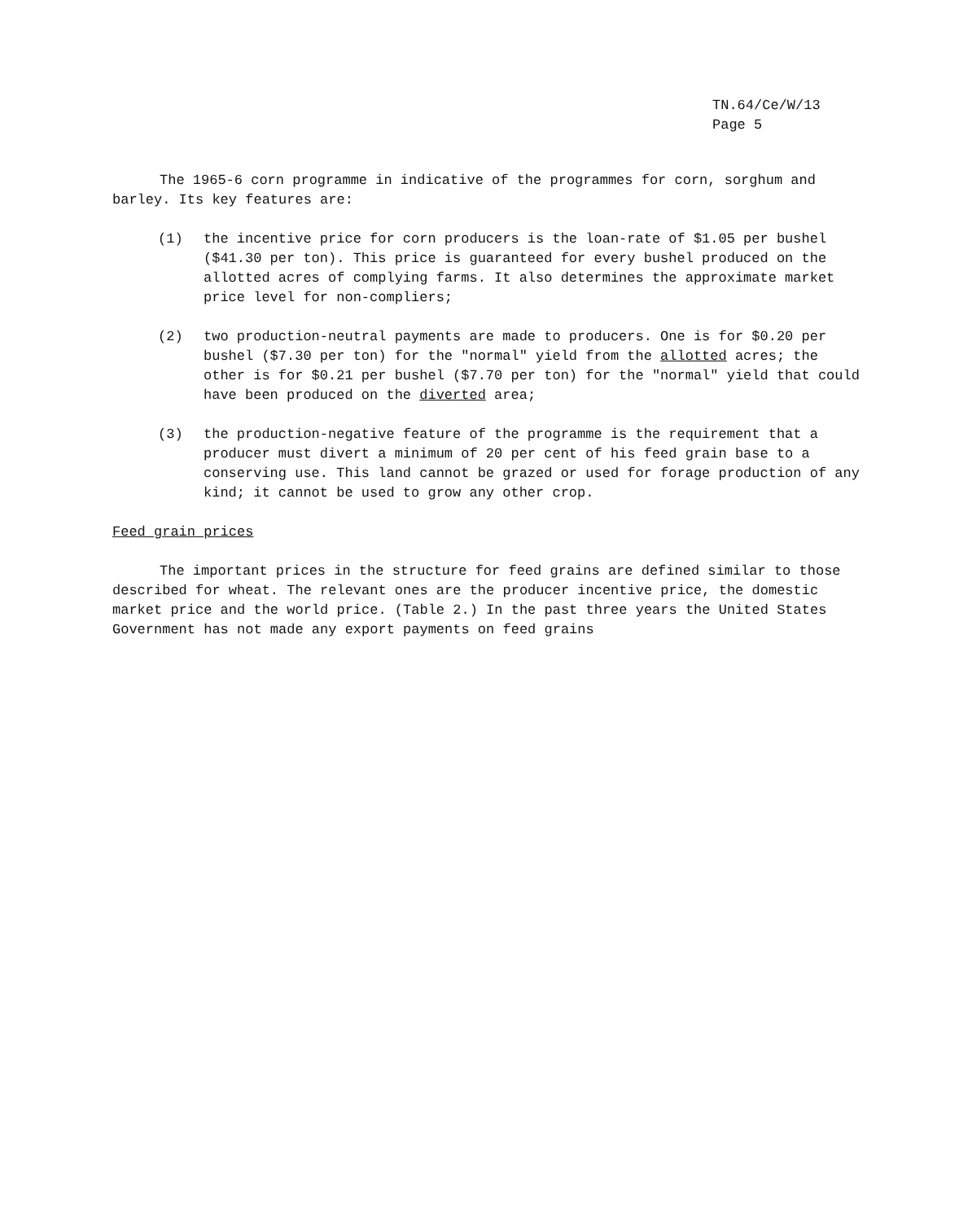TN.64/Ce/W/13
Page 5
The 1965-6 corn programme in indicative of the programmes for corn, sorghum and barley. Its key features are:
(1) the incentive price for corn producers is the loan-rate of $1.05 per bushel ($41.30 per ton). This price is guaranteed for every bushel produced on the allotted acres of complying farms. It also determines the approximate market price level for non-compliers;
(2) two production-neutral payments are made to producers. One is for $0.20 per bushel ($7.30 per ton) for the "normal" yield from the allotted acres; the other is for $0.21 per bushel ($7.70 per ton) for the "normal" yield that could have been produced on the diverted area;
(3) the production-negative feature of the programme is the requirement that a producer must divert a minimum of 20 per cent of his feed grain base to a conserving use. This land cannot be grazed or used for forage production of any kind; it cannot be used to grow any other crop.
Feed grain prices
The important prices in the structure for feed grains are defined similar to those described for wheat. The relevant ones are the producer incentive price, the domestic market price and the world price. (Table 2.) In the past three years the United States Government has not made any export payments on feed grains